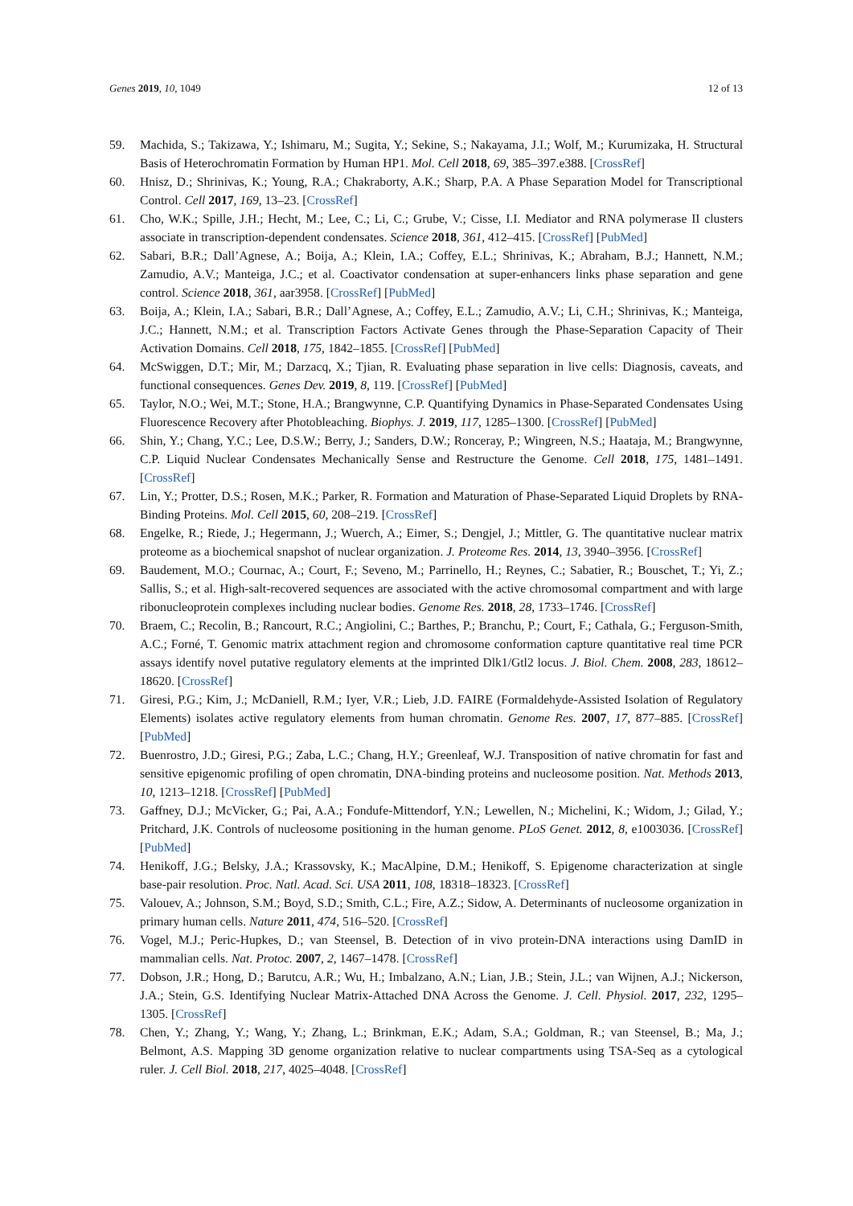Genes 2019, 10, 1049 12 of 13
59. Machida, S.; Takizawa, Y.; Ishimaru, M.; Sugita, Y.; Sekine, S.; Nakayama, J.I.; Wolf, M.; Kurumizaka, H. Structural Basis of Heterochromatin Formation by Human HP1. Mol. Cell 2018, 69, 385–397.e388. [CrossRef]
60. Hnisz, D.; Shrinivas, K.; Young, R.A.; Chakraborty, A.K.; Sharp, P.A. A Phase Separation Model for Transcriptional Control. Cell 2017, 169, 13–23. [CrossRef]
61. Cho, W.K.; Spille, J.H.; Hecht, M.; Lee, C.; Li, C.; Grube, V.; Cisse, I.I. Mediator and RNA polymerase II clusters associate in transcription-dependent condensates. Science 2018, 361, 412–415. [CrossRef] [PubMed]
62. Sabari, B.R.; Dall’Agnese, A.; Boija, A.; Klein, I.A.; Coffey, E.L.; Shrinivas, K.; Abraham, B.J.; Hannett, N.M.; Zamudio, A.V.; Manteiga, J.C.; et al. Coactivator condensation at super-enhancers links phase separation and gene control. Science 2018, 361, aar3958. [CrossRef] [PubMed]
63. Boija, A.; Klein, I.A.; Sabari, B.R.; Dall’Agnese, A.; Coffey, E.L.; Zamudio, A.V.; Li, C.H.; Shrinivas, K.; Manteiga, J.C.; Hannett, N.M.; et al. Transcription Factors Activate Genes through the Phase-Separation Capacity of Their Activation Domains. Cell 2018, 175, 1842–1855. [CrossRef] [PubMed]
64. McSwiggen, D.T.; Mir, M.; Darzacq, X.; Tjian, R. Evaluating phase separation in live cells: Diagnosis, caveats, and functional consequences. Genes Dev. 2019, 8, 119. [CrossRef] [PubMed]
65. Taylor, N.O.; Wei, M.T.; Stone, H.A.; Brangwynne, C.P. Quantifying Dynamics in Phase-Separated Condensates Using Fluorescence Recovery after Photobleaching. Biophys. J. 2019, 117, 1285–1300. [CrossRef] [PubMed]
66. Shin, Y.; Chang, Y.C.; Lee, D.S.W.; Berry, J.; Sanders, D.W.; Ronceray, P.; Wingreen, N.S.; Haataja, M.; Brangwynne, C.P. Liquid Nuclear Condensates Mechanically Sense and Restructure the Genome. Cell 2018, 175, 1481–1491. [CrossRef]
67. Lin, Y.; Protter, D.S.; Rosen, M.K.; Parker, R. Formation and Maturation of Phase-Separated Liquid Droplets by RNA-Binding Proteins. Mol. Cell 2015, 60, 208–219. [CrossRef]
68. Engelke, R.; Riede, J.; Hegermann, J.; Wuerch, A.; Eimer, S.; Dengjel, J.; Mittler, G. The quantitative nuclear matrix proteome as a biochemical snapshot of nuclear organization. J. Proteome Res. 2014, 13, 3940–3956. [CrossRef]
69. Baudement, M.O.; Cournac, A.; Court, F.; Seveno, M.; Parrinello, H.; Reynes, C.; Sabatier, R.; Bouschet, T.; Yi, Z.; Sallis, S.; et al. High-salt-recovered sequences are associated with the active chromosomal compartment and with large ribonucleoprotein complexes including nuclear bodies. Genome Res. 2018, 28, 1733–1746. [CrossRef]
70. Braem, C.; Recolin, B.; Rancourt, R.C.; Angiolini, C.; Barthes, P.; Branchu, P.; Court, F.; Cathala, G.; Ferguson-Smith, A.C.; Forné, T. Genomic matrix attachment region and chromosome conformation capture quantitative real time PCR assays identify novel putative regulatory elements at the imprinted Dlk1/Gtl2 locus. J. Biol. Chem. 2008, 283, 18612–18620. [CrossRef]
71. Giresi, P.G.; Kim, J.; McDaniell, R.M.; Iyer, V.R.; Lieb, J.D. FAIRE (Formaldehyde-Assisted Isolation of Regulatory Elements) isolates active regulatory elements from human chromatin. Genome Res. 2007, 17, 877–885. [CrossRef] [PubMed]
72. Buenrostro, J.D.; Giresi, P.G.; Zaba, L.C.; Chang, H.Y.; Greenleaf, W.J. Transposition of native chromatin for fast and sensitive epigenomic profiling of open chromatin, DNA-binding proteins and nucleosome position. Nat. Methods 2013, 10, 1213–1218. [CrossRef] [PubMed]
73. Gaffney, D.J.; McVicker, G.; Pai, A.A.; Fondufe-Mittendorf, Y.N.; Lewellen, N.; Michelini, K.; Widom, J.; Gilad, Y.; Pritchard, J.K. Controls of nucleosome positioning in the human genome. PLoS Genet. 2012, 8, e1003036. [CrossRef] [PubMed]
74. Henikoff, J.G.; Belsky, J.A.; Krassovsky, K.; MacAlpine, D.M.; Henikoff, S. Epigenome characterization at single base-pair resolution. Proc. Natl. Acad. Sci. USA 2011, 108, 18318–18323. [CrossRef]
75. Valouev, A.; Johnson, S.M.; Boyd, S.D.; Smith, C.L.; Fire, A.Z.; Sidow, A. Determinants of nucleosome organization in primary human cells. Nature 2011, 474, 516–520. [CrossRef]
76. Vogel, M.J.; Peric-Hupkes, D.; van Steensel, B. Detection of in vivo protein-DNA interactions using DamID in mammalian cells. Nat. Protoc. 2007, 2, 1467–1478. [CrossRef]
77. Dobson, J.R.; Hong, D.; Barutcu, A.R.; Wu, H.; Imbalzano, A.N.; Lian, J.B.; Stein, J.L.; van Wijnen, A.J.; Nickerson, J.A.; Stein, G.S. Identifying Nuclear Matrix-Attached DNA Across the Genome. J. Cell. Physiol. 2017, 232, 1295–1305. [CrossRef]
78. Chen, Y.; Zhang, Y.; Wang, Y.; Zhang, L.; Brinkman, E.K.; Adam, S.A.; Goldman, R.; van Steensel, B.; Ma, J.; Belmont, A.S. Mapping 3D genome organization relative to nuclear compartments using TSA-Seq as a cytological ruler. J. Cell Biol. 2018, 217, 4025–4048. [CrossRef]